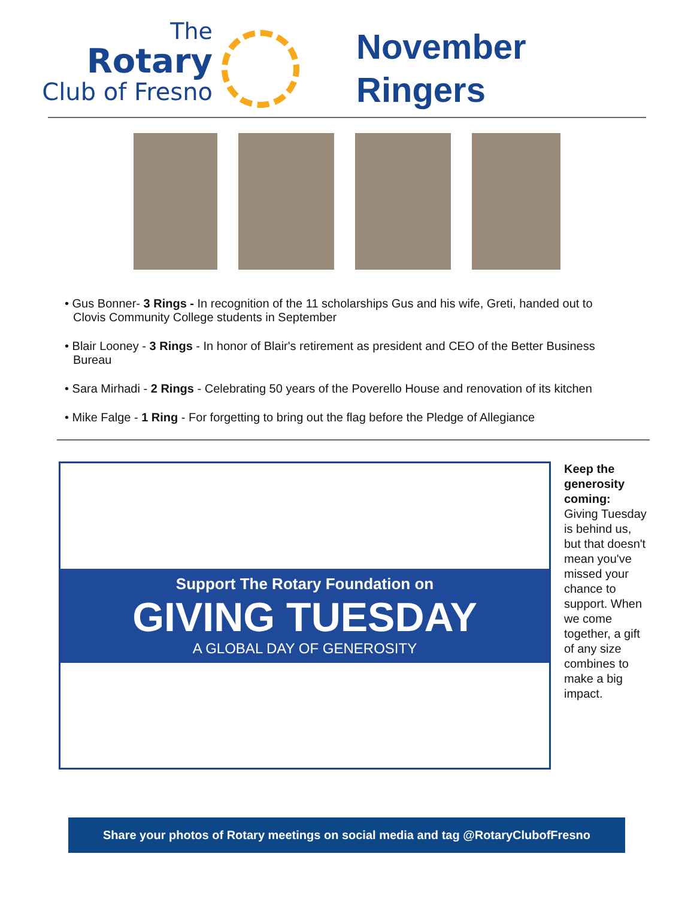The
Rotary
Club of Fresno
November
Ringers
• Gus Bonner- 3 Rings - In recognition of the 11 scholarships Gus and his wife, Greti, handed out to Clovis Community College students in September
• Blair Looney - 3 Rings - In honor of Blair's retirement as president and CEO of the Better Business Bureau
• Sara Mirhadi - 2 Rings - Celebrating 50 years of the Poverello House and renovation of its kitchen
• Mike Falge - 1 Ring - For forgetting to bring out the flag before the Pledge of Allegiance
Support The Rotary Foundation on
GIVING TUESDAY
A GLOBAL DAY OF GENEROSITY
Keep the generosity coming: Giving Tuesday is behind us, but that doesn't mean you've missed your chance to support. When we come together, a gift of any size combines to make a big impact.
Share your photos of Rotary meetings on social media and tag @RotaryClubofFresno